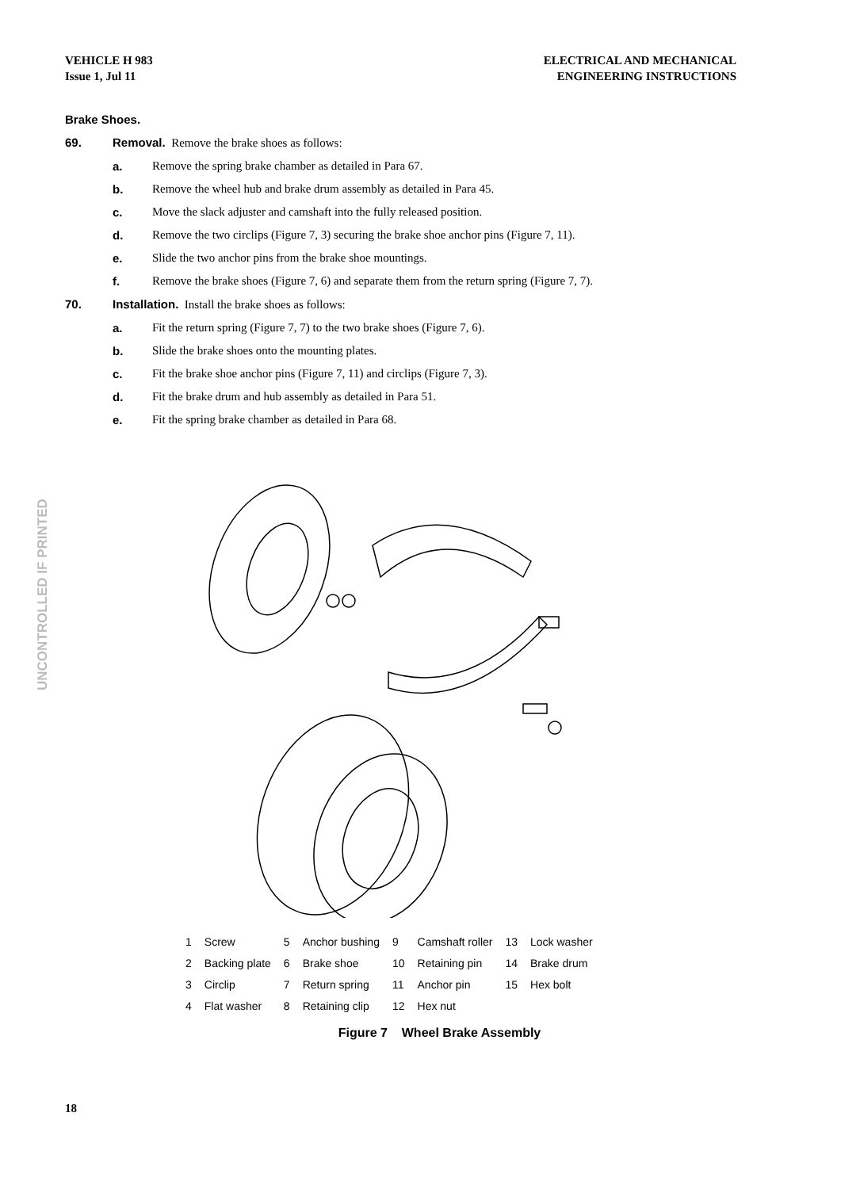VEHICLE H 983
Issue 1, Jul 11
ELECTRICAL AND MECHANICAL
ENGINEERING INSTRUCTIONS
Brake Shoes.
69. Removal. Remove the brake shoes as follows:
a. Remove the spring brake chamber as detailed in Para 67.
b. Remove the wheel hub and brake drum assembly as detailed in Para 45.
c. Move the slack adjuster and camshaft into the fully released position.
d. Remove the two circlips (Figure 7, 3) securing the brake shoe anchor pins (Figure 7, 11).
e. Slide the two anchor pins from the brake shoe mountings.
f. Remove the brake shoes (Figure 7, 6) and separate them from the return spring (Figure 7, 7).
70. Installation. Install the brake shoes as follows:
a. Fit the return spring (Figure 7, 7) to the two brake shoes (Figure 7, 6).
b. Slide the brake shoes onto the mounting plates.
c. Fit the brake shoe anchor pins (Figure 7, 11) and circlips (Figure 7, 3).
d. Fit the brake drum and hub assembly as detailed in Para 51.
e. Fit the spring brake chamber as detailed in Para 68.
UNCONTROLLED IF PRINTED
| 1 | Screw | 5 | Anchor bushing | 9 | Camshaft roller | 13 | Lock washer |
| 2 | Backing plate | 6 | Brake shoe | 10 | Retaining pin | 14 | Brake drum |
| 3 | Circlip | 7 | Return spring | 11 | Anchor pin | 15 | Hex bolt |
| 4 | Flat washer | 8 | Retaining clip | 12 | Hex nut | | |
Figure 7 Wheel Brake Assembly
18